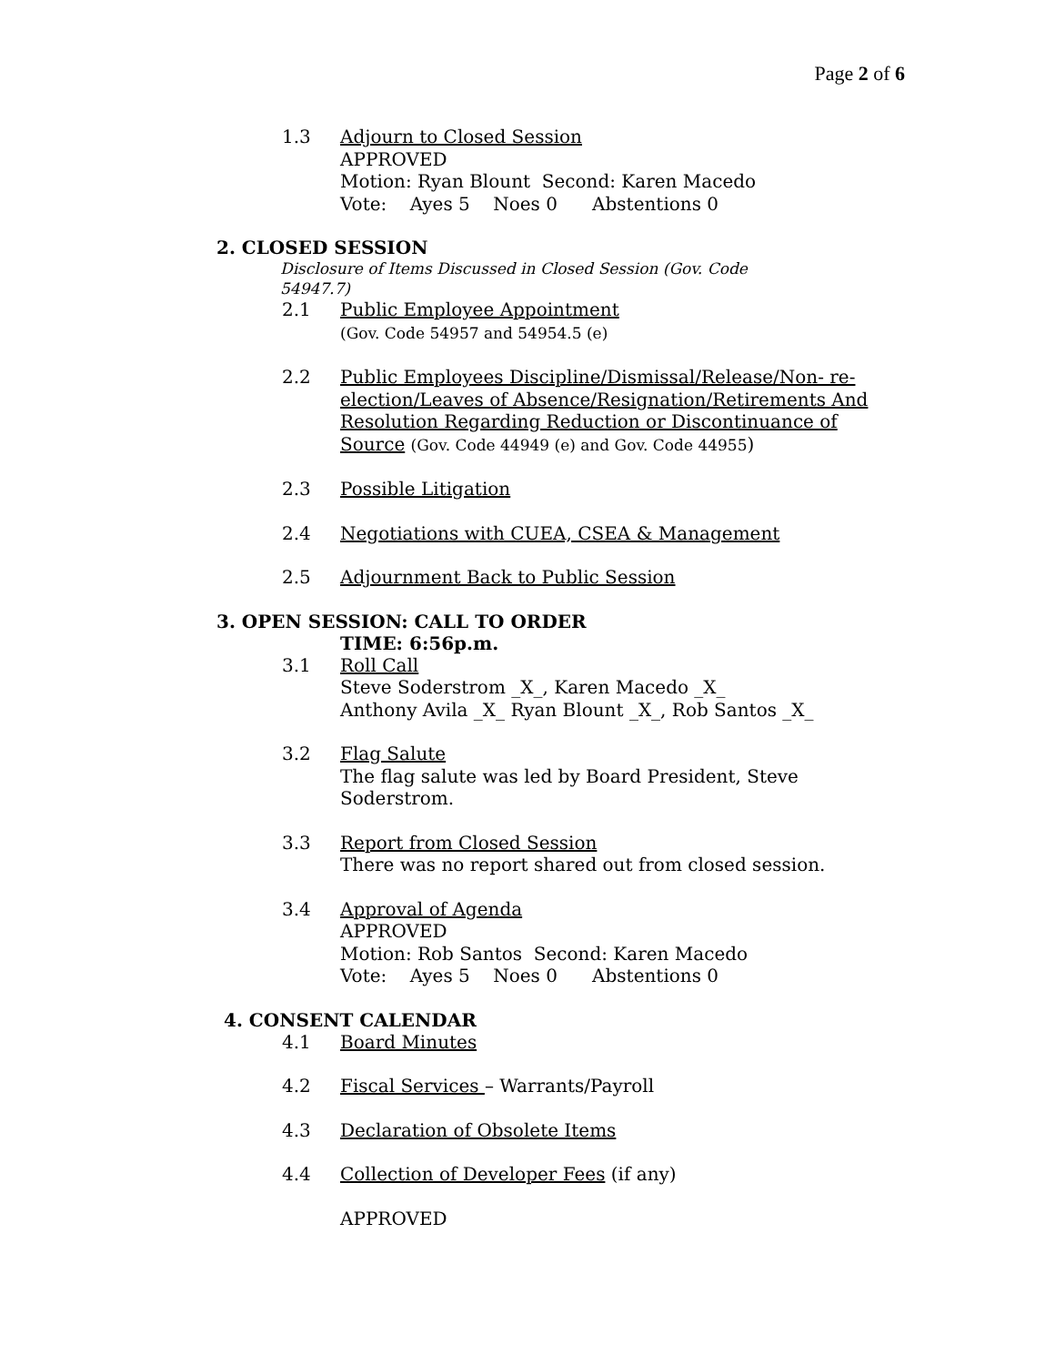Page 2 of 6
1.3 Adjourn to Closed Session
APPROVED
Motion: Ryan Blount Second: Karen Macedo
Vote: Ayes 5 Noes 0 Abstentions 0
2. CLOSED SESSION
Disclosure of Items Discussed in Closed Session (Gov. Code 54947.7)
2.1 Public Employee Appointment
(Gov. Code 54957 and 54954.5 (e)
2.2 Public Employees Discipline/Dismissal/Release/Non- re-election/Leaves of Absence/Resignation/Retirements And Resolution Regarding Reduction or Discontinuance of Source (Gov. Code 44949 (e) and Gov. Code 44955)
2.3 Possible Litigation
2.4 Negotiations with CUEA, CSEA & Management
2.5 Adjournment Back to Public Session
3. OPEN SESSION: CALL TO ORDER
TIME: 6:56p.m.
3.1 Roll Call
Steve Soderstrom _X_, Karen Macedo _X_
Anthony Avila _X_ Ryan Blount _X_, Rob Santos _X_
3.2 Flag Salute
The flag salute was led by Board President, Steve Soderstrom.
3.3 Report from Closed Session
There was no report shared out from closed session.
3.4 Approval of Agenda
APPROVED
Motion: Rob Santos Second: Karen Macedo
Vote: Ayes 5 Noes 0 Abstentions 0
4. CONSENT CALENDAR
4.1 Board Minutes
4.2 Fiscal Services – Warrants/Payroll
4.3 Declaration of Obsolete Items
4.4 Collection of Developer Fees (if any)
APPROVED